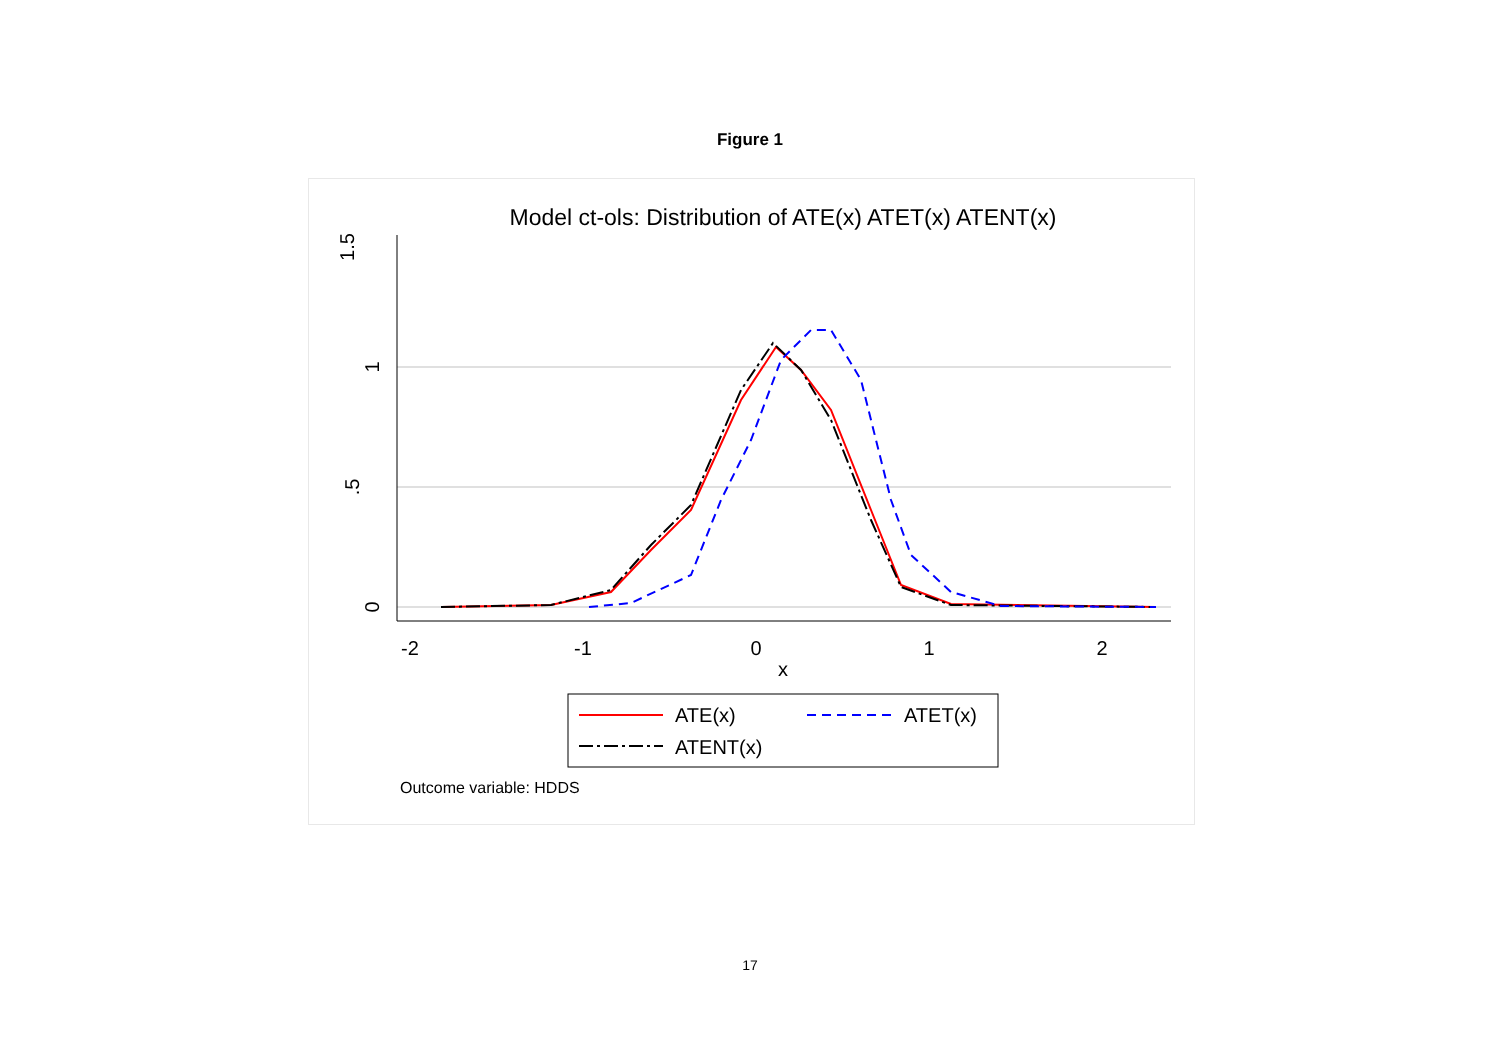Figure 1
Model ct-ols: Distribution of ATE(x) ATET(x) ATENT(x)
1.5
1
.5
0
-2
-1
0
1
2
x
ATE(x)
ATET(x)
ATENT(x)
Outcome variable: HDDS
17